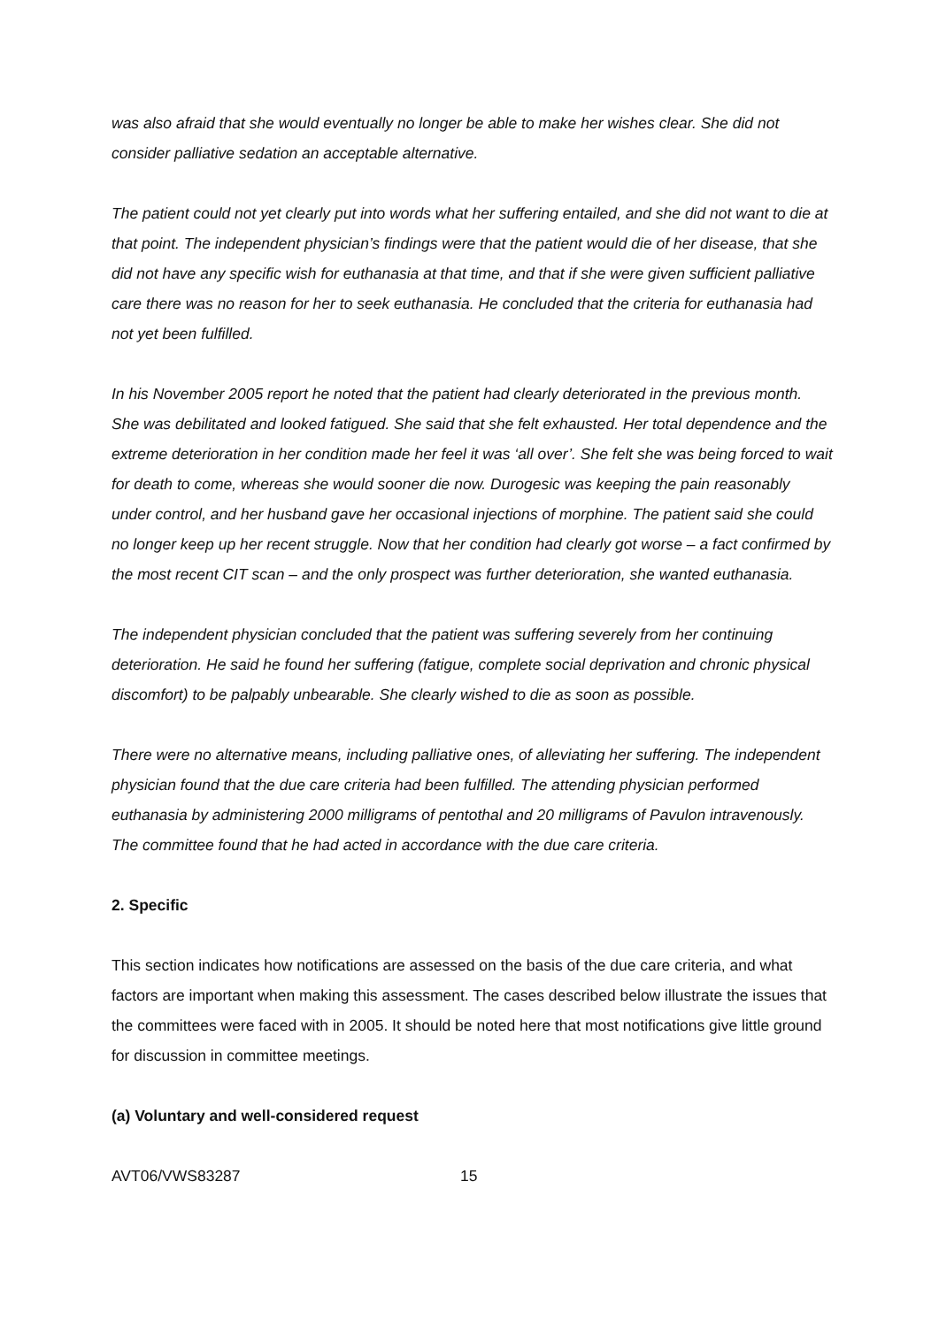was also afraid that she would eventually no longer be able to make her wishes clear. She did not consider palliative sedation an acceptable alternative.
The patient could not yet clearly put into words what her suffering entailed, and she did not want to die at that point. The independent physician’s findings were that the patient would die of her disease, that she did not have any specific wish for euthanasia at that time, and that if she were given sufficient palliative care there was no reason for her to seek euthanasia. He concluded that the criteria for euthanasia had not yet been fulfilled.
In his November 2005 report he noted that the patient had clearly deteriorated in the previous month. She was debilitated and looked fatigued. She said that she felt exhausted. Her total dependence and the extreme deterioration in her condition made her feel it was ‘all over’. She felt she was being forced to wait for death to come, whereas she would sooner die now. Durogesic was keeping the pain reasonably under control, and her husband gave her occasional injections of morphine. The patient said she could no longer keep up her recent struggle. Now that her condition had clearly got worse – a fact confirmed by the most recent CIT scan – and the only prospect was further deterioration, she wanted euthanasia.
The independent physician concluded that the patient was suffering severely from her continuing deterioration. He said he found her suffering (fatigue, complete social deprivation and chronic physical discomfort) to be palpably unbearable. She clearly wished to die as soon as possible.
There were no alternative means, including palliative ones, of alleviating her suffering. The independent physician found that the due care criteria had been fulfilled. The attending physician performed euthanasia by administering 2000 milligrams of pentothal and 20 milligrams of Pavulon intravenously. The committee found that he had acted in accordance with the due care criteria.
2. Specific
This section indicates how notifications are assessed on the basis of the due care criteria, and what factors are important when making this assessment. The cases described below illustrate the issues that the committees were faced with in 2005. It should be noted here that most notifications give little ground for discussion in committee meetings.
(a) Voluntary and well-considered request
AVT06/VWS83287 15